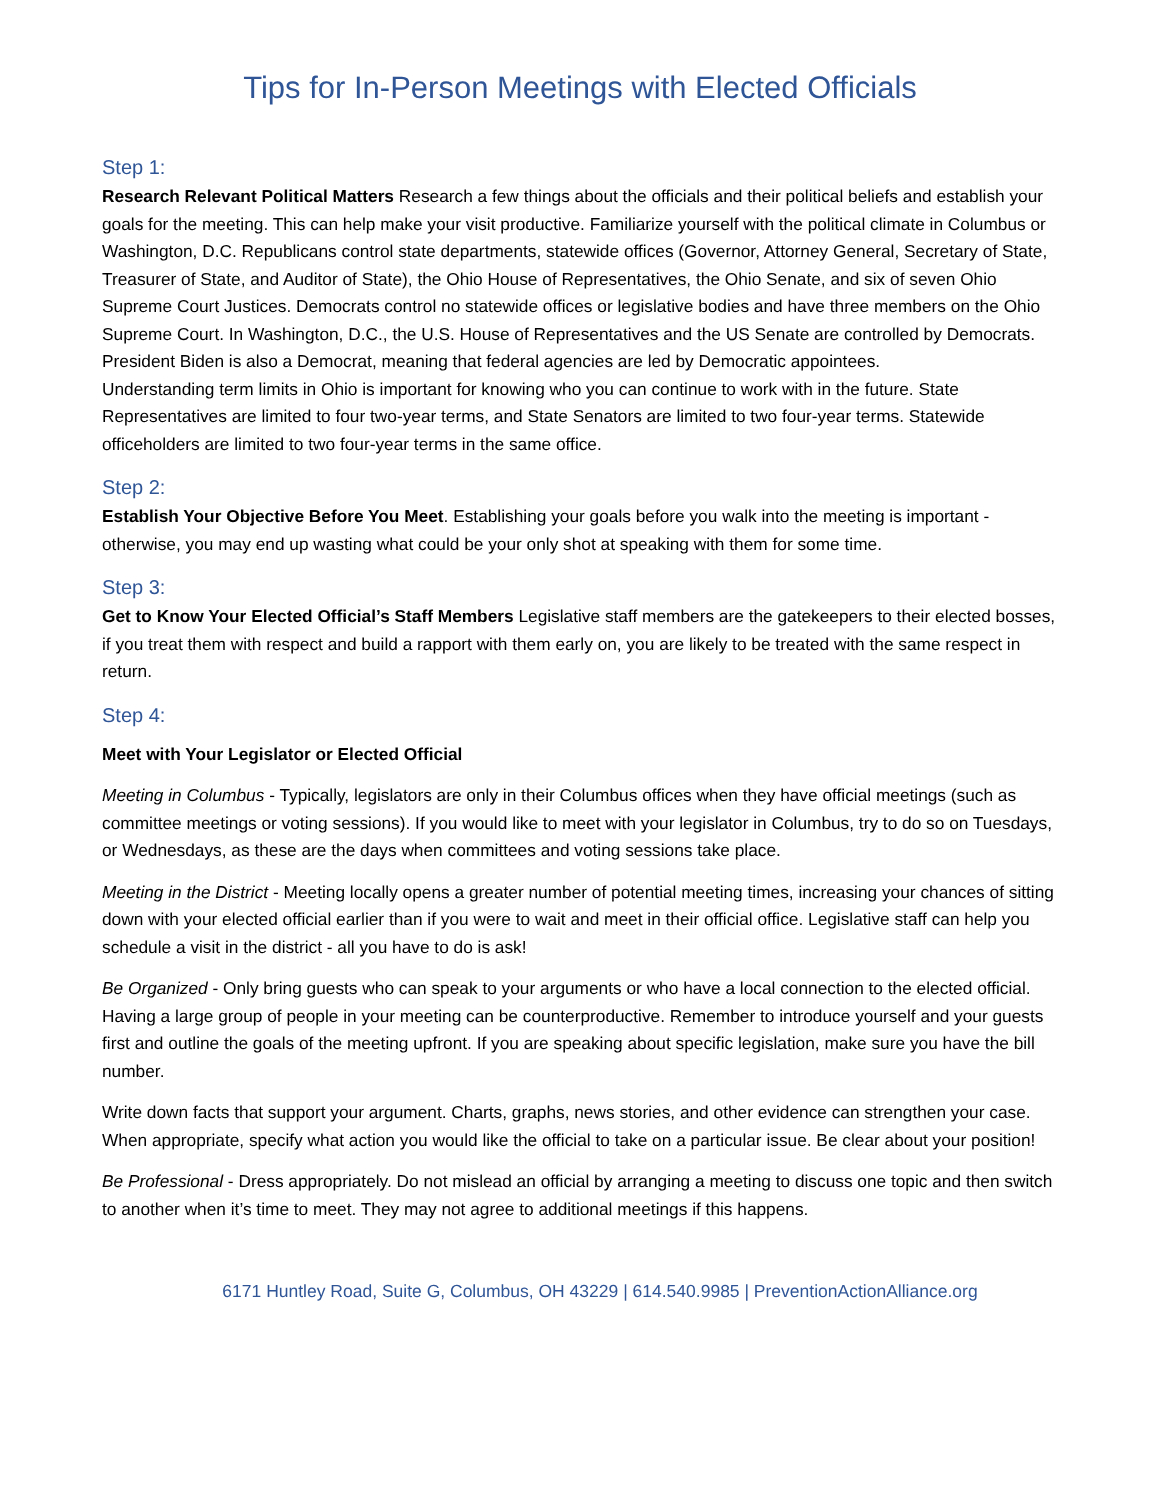Tips for In-Person Meetings with Elected Officials
Step 1:
Research Relevant Political Matters Research a few things about the officials and their political beliefs and establish your goals for the meeting. This can help make your visit productive. Familiarize yourself with the political climate in Columbus or Washington, D.C. Republicans control state departments, statewide offices (Governor, Attorney General, Secretary of State, Treasurer of State, and Auditor of State), the Ohio House of Representatives, the Ohio Senate, and six of seven Ohio Supreme Court Justices. Democrats control no statewide offices or legislative bodies and have three members on the Ohio Supreme Court. In Washington, D.C., the U.S. House of Representatives and the US Senate are controlled by Democrats. President Biden is also a Democrat, meaning that federal agencies are led by Democratic appointees.
Understanding term limits in Ohio is important for knowing who you can continue to work with in the future. State Representatives are limited to four two-year terms, and State Senators are limited to two four-year terms. Statewide officeholders are limited to two four-year terms in the same office.
Step 2:
Establish Your Objective Before You Meet. Establishing your goals before you walk into the meeting is important - otherwise, you may end up wasting what could be your only shot at speaking with them for some time.
Step 3:
Get to Know Your Elected Official’s Staff Members Legislative staff members are the gatekeepers to their elected bosses, if you treat them with respect and build a rapport with them early on, you are likely to be treated with the same respect in return.
Step 4:
Meet with Your Legislator or Elected Official
Meeting in Columbus - Typically, legislators are only in their Columbus offices when they have official meetings (such as committee meetings or voting sessions). If you would like to meet with your legislator in Columbus, try to do so on Tuesdays, or Wednesdays, as these are the days when committees and voting sessions take place.
Meeting in the District - Meeting locally opens a greater number of potential meeting times, increasing your chances of sitting down with your elected official earlier than if you were to wait and meet in their official office. Legislative staff can help you schedule a visit in the district - all you have to do is ask!
Be Organized - Only bring guests who can speak to your arguments or who have a local connection to the elected official. Having a large group of people in your meeting can be counterproductive. Remember to introduce yourself and your guests first and outline the goals of the meeting upfront. If you are speaking about specific legislation, make sure you have the bill number.
Write down facts that support your argument. Charts, graphs, news stories, and other evidence can strengthen your case. When appropriate, specify what action you would like the official to take on a particular issue. Be clear about your position!
Be Professional - Dress appropriately. Do not mislead an official by arranging a meeting to discuss one topic and then switch to another when it’s time to meet. They may not agree to additional meetings if this happens.
6171 Huntley Road, Suite G, Columbus, OH 43229 | 614.540.9985 | PreventionActionAlliance.org